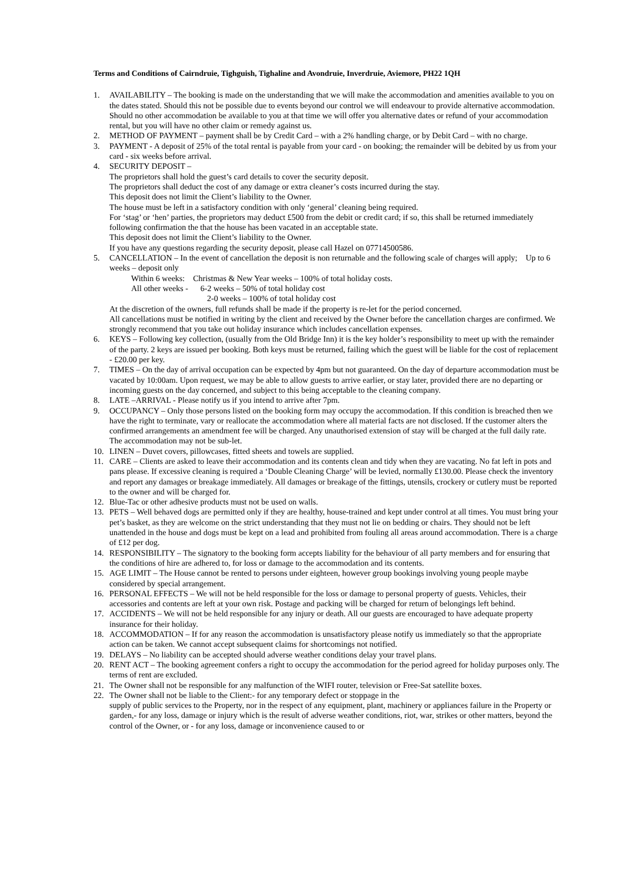Terms and Conditions of Cairndruie, Tighguish, Tighaline and Avondruie, Inverdruie, Aviemore, PH22 1QH
1. AVAILABILITY – The booking is made on the understanding that we will make the accommodation and amenities available to you on the dates stated. Should this not be possible due to events beyond our control we will endeavour to provide alternative accommodation. Should no other accommodation be available to you at that time we will offer you alternative dates or refund of your accommodation rental, but you will have no other claim or remedy against us.
2. METHOD OF PAYMENT – payment shall be by Credit Card – with a 2% handling charge, or by Debit Card – with no charge.
3. PAYMENT - A deposit of 25% of the total rental is payable from your card - on booking; the remainder will be debited by us from your card - six weeks before arrival.
4. SECURITY DEPOSIT –
The proprietors shall hold the guest’s card details to cover the security deposit.
The proprietors shall deduct the cost of any damage or extra cleaner’s costs incurred during the stay.
This deposit does not limit the Client’s liability to the Owner.
The house must be left in a satisfactory condition with only ‘general’ cleaning being required.
For ‘stag’ or ‘hen’ parties, the proprietors may deduct £500 from the debit or credit card; if so, this shall be returned immediately following confirmation the that the house has been vacated in an acceptable state.
This deposit does not limit the Client’s liability to the Owner.
If you have any questions regarding the security deposit, please call Hazel on 07714500586.
5. CANCELLATION – In the event of cancellation the deposit is non returnable and the following scale of charges will apply; Up to 6 weeks – deposit only
Within 6 weeks: Christmas & New Year weeks – 100% of total holiday costs.
All other weeks - 6-2 weeks – 50% of total holiday cost
2-0 weeks – 100% of total holiday cost
At the discretion of the owners, full refunds shall be made if the property is re-let for the period concerned.
All cancellations must be notified in writing by the client and received by the Owner before the cancellation charges are confirmed. We strongly recommend that you take out holiday insurance which includes cancellation expenses.
6. KEYS – Following key collection, (usually from the Old Bridge Inn) it is the key holder’s responsibility to meet up with the remainder of the party. 2 keys are issued per booking. Both keys must be returned, failing which the guest will be liable for the cost of replacement - £20.00 per key.
7. TIMES – On the day of arrival occupation can be expected by 4pm but not guaranteed. On the day of departure accommodation must be vacated by 10:00am. Upon request, we may be able to allow guests to arrive earlier, or stay later, provided there are no departing or incoming guests on the day concerned, and subject to this being acceptable to the cleaning company.
8. LATE –ARRIVAL - Please notify us if you intend to arrive after 7pm.
9. OCCUPANCY – Only those persons listed on the booking form may occupy the accommodation. If this condition is breached then we have the right to terminate, vary or reallocate the accommodation where all material facts are not disclosed. If the customer alters the confirmed arrangements an amendment fee will be charged. Any unauthorised extension of stay will be charged at the full daily rate. The accommodation may not be sub-let.
10. LINEN – Duvet covers, pillowcases, fitted sheets and towels are supplied.
11. CARE – Clients are asked to leave their accommodation and its contents clean and tidy when they are vacating. No fat left in pots and pans please. If excessive cleaning is required a ‘Double Cleaning Charge’ will be levied, normally £130.00. Please check the inventory and report any damages or breakage immediately. All damages or breakage of the fittings, utensils, crockery or cutlery must be reported to the owner and will be charged for.
12. Blue-Tac or other adhesive products must not be used on walls.
13. PETS – Well behaved dogs are permitted only if they are healthy, house-trained and kept under control at all times. You must bring your pet’s basket, as they are welcome on the strict understanding that they must not lie on bedding or chairs. They should not be left unattended in the house and dogs must be kept on a lead and prohibited from fouling all areas around accommodation. There is a charge of £12 per dog.
14. RESPONSIBILITY – The signatory to the booking form accepts liability for the behaviour of all party members and for ensuring that the conditions of hire are adhered to, for loss or damage to the accommodation and its contents.
15. AGE LIMIT – The House cannot be rented to persons under eighteen, however group bookings involving young people maybe considered by special arrangement.
16. PERSONAL EFFECTS – We will not be held responsible for the loss or damage to personal property of guests. Vehicles, their accessories and contents are left at your own risk. Postage and packing will be charged for return of belongings left behind.
17. ACCIDENTS – We will not be held responsible for any injury or death. All our guests are encouraged to have adequate property insurance for their holiday.
18. ACCOMMODATION – If for any reason the accommodation is unsatisfactory please notify us immediately so that the appropriate action can be taken. We cannot accept subsequent claims for shortcomings not notified.
19. DELAYS – No liability can be accepted should adverse weather conditions delay your travel plans.
20. RENT ACT – The booking agreement confers a right to occupy the accommodation for the period agreed for holiday purposes only. The terms of rent are excluded.
21. The Owner shall not be responsible for any malfunction of the WIFI router, television or Free-Sat satellite boxes.
22. The Owner shall not be liable to the Client:- for any temporary defect or stoppage in the
supply of public services to the Property, nor in the respect of any equipment, plant, machinery or appliances failure in the Property or garden,- for any loss, damage or injury which is the result of adverse weather conditions, riot, war, strikes or other matters, beyond the control of the Owner, or - for any loss, damage or inconvenience caused to or